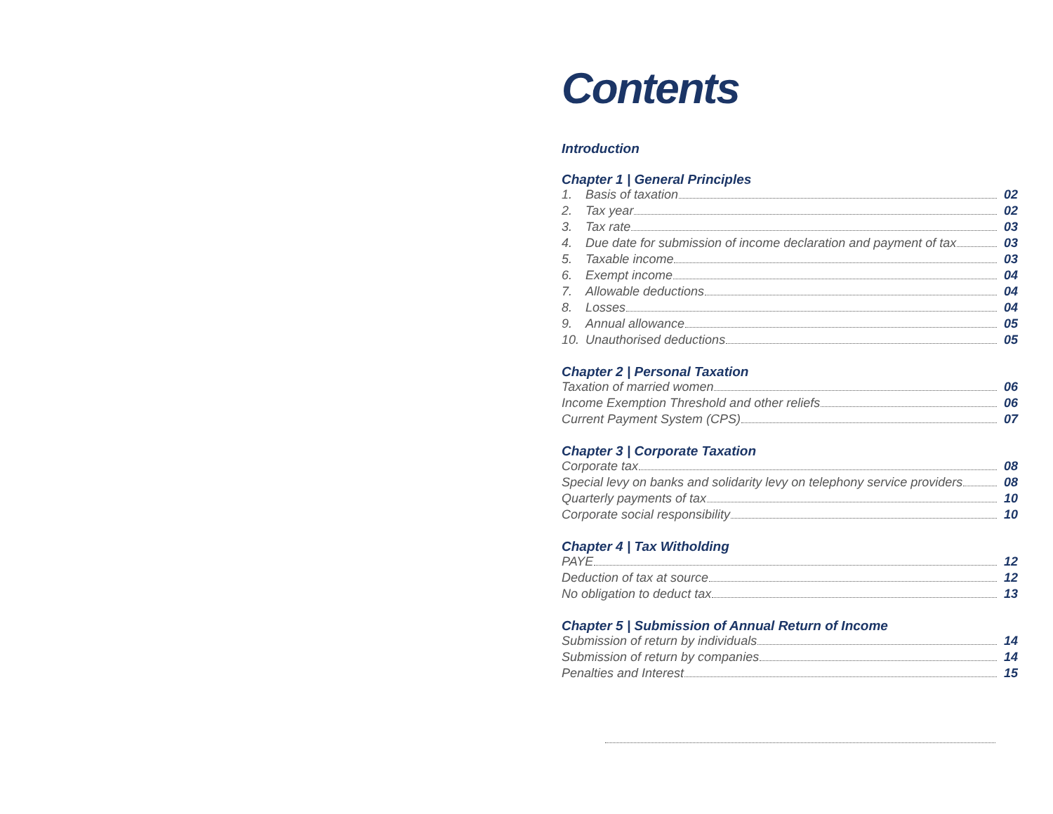Contents
Introduction
Chapter 1 | General Principles
1. Basis of taxation 02
2. Tax year 02
3. Tax rate 03
4. Due date for submission of income declaration and payment of tax 03
5. Taxable income 03
6. Exempt income 04
7. Allowable deductions 04
8. Losses 04
9. Annual allowance 05
10. Unauthorised deductions 05
Chapter 2 | Personal Taxation
Taxation of married women 06
Income Exemption Threshold and other reliefs 06
Current Payment System (CPS) 07
Chapter 3 | Corporate Taxation
Corporate tax 08
Special levy on banks and solidarity levy on telephony service providers 08
Quarterly payments of tax 10
Corporate social responsibility 10
Chapter 4 | Tax Witholding
PAYE 12
Deduction of tax at source 12
No obligation to deduct tax 13
Chapter 5 | Submission of Annual Return of Income
Submission of return by individuals 14
Submission of return by companies 14
Penalties and Interest 15